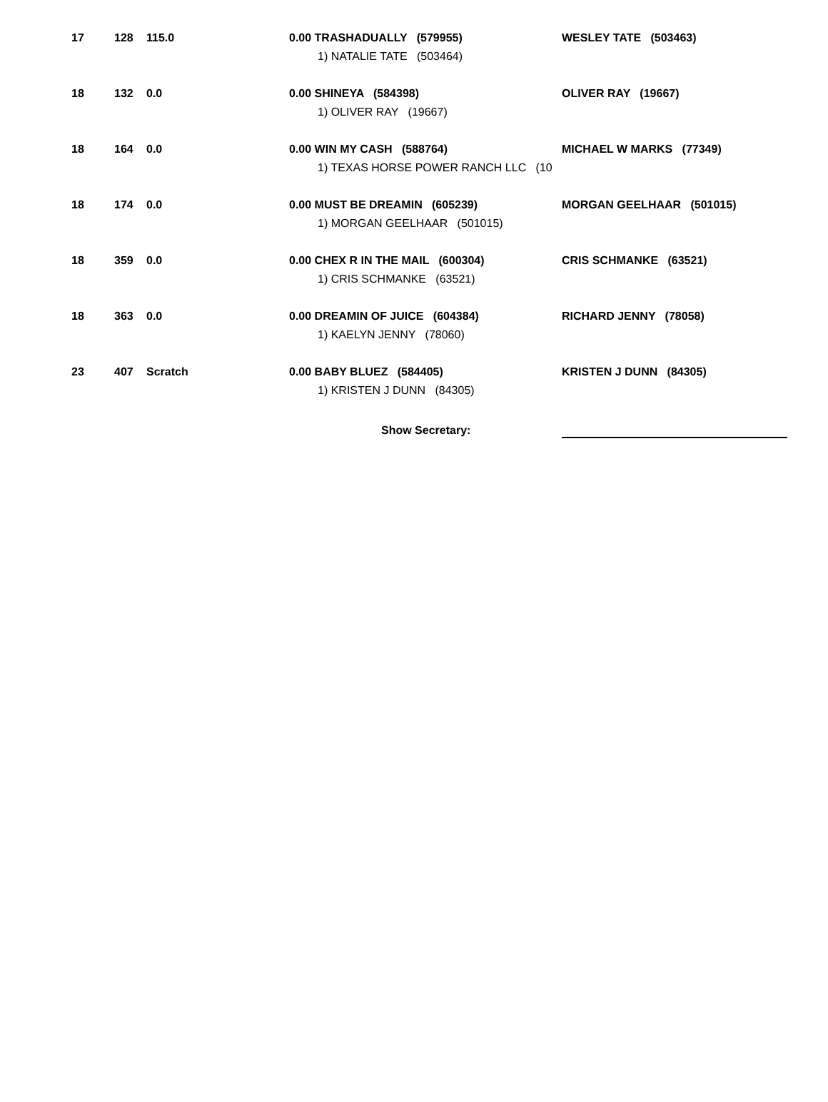| 17 | 128 | 115.0 | 0.00 TRASHADUALLY (579955) | WESLEY TATE (503463) |
| | | | 1) NATALIE TATE (503464) | |
| 18 | 132 | 0.0 | 0.00 SHINEYA (584398) | OLIVER RAY (19667) |
| | | | 1) OLIVER RAY (19667) | |
| 18 | 164 | 0.0 | 0.00 WIN MY CASH (588764) | MICHAEL W MARKS (77349) |
| | | | 1) TEXAS HORSE POWER RANCH LLC (10 | |
| 18 | 174 | 0.0 | 0.00 MUST BE DREAMIN (605239) | MORGAN GEELHAAR (501015) |
| | | | 1) MORGAN GEELHAAR (501015) | |
| 18 | 359 | 0.0 | 0.00 CHEX R IN THE MAIL (600304) | CRIS SCHMANKE (63521) |
| | | | 1) CRIS SCHMANKE (63521) | |
| 18 | 363 | 0.0 | 0.00 DREAMIN OF JUICE (604384) | RICHARD JENNY (78058) |
| | | | 1) KAELYN JENNY (78060) | |
| 23 | 407 | Scratch | 0.00 BABY BLUEZ (584405) | KRISTEN J DUNN (84305) |
| | | | 1) KRISTEN J DUNN (84305) | |
Show Secretary: